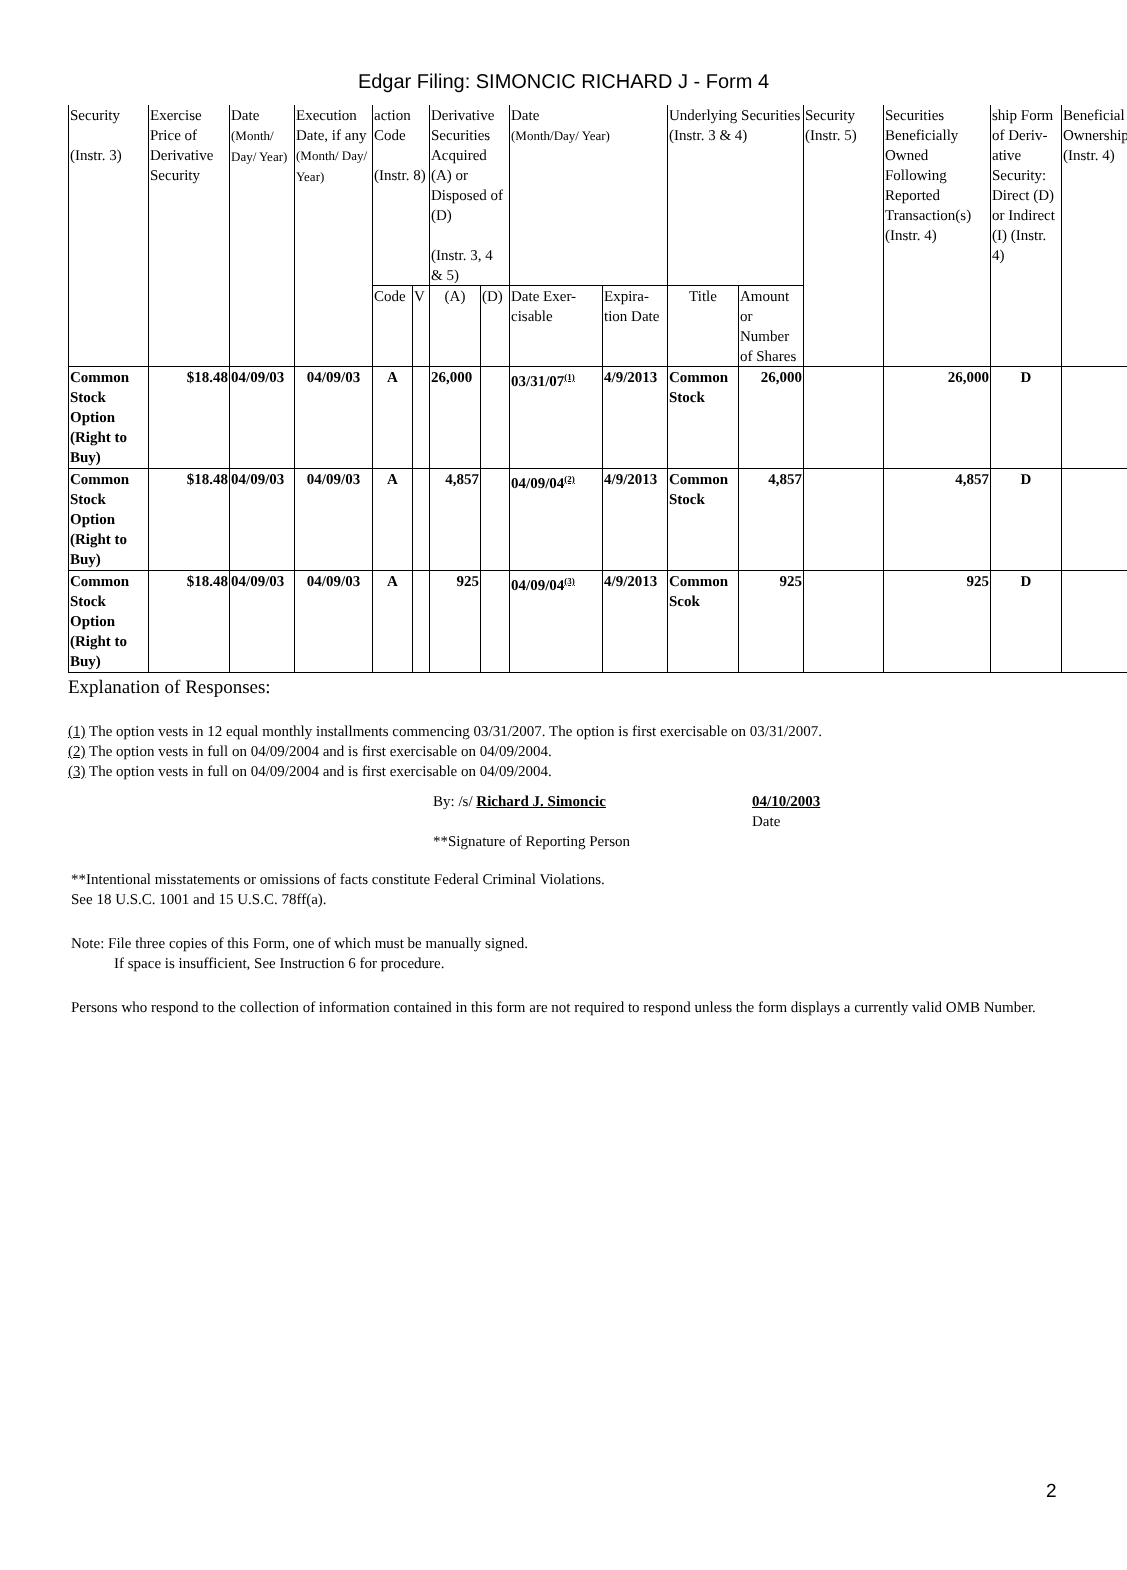Edgar Filing: SIMONCIC RICHARD J - Form 4
| Security (Instr. 3) | Exercise Price of Derivative Security | Date (Month/ Day/ Year) | Execution Date, if any (Month/ Day/ Year) | action Code (Instr. 8) | | Derivative Securities Acquired (A) or Disposed of (D) (Instr. 3, 4 & 5) | | Date (Month/Day/ Year) | | Underlying Securities (Instr. 3 & 4) | | Security (Instr. 5) | Securities Beneficially Owned Following Reported Transaction(s) (Instr. 4) | ship Form of Deriv-ative Security: Direct (D) or Indirect (I) (Instr. 4) | Beneficial Ownership (Instr. 4) |
| --- | --- | --- | --- | --- | --- | --- | --- | --- | --- | --- | --- | --- | --- | --- | --- |
| | | | | Code | V | (A) | (D) | Date Exer-cisable | Expira-tion Date | Title | Amount or Number of Shares | | | | |
| Common Stock Option (Right to Buy) | $18.48 | 04/09/03 | 04/09/03 | A | | 26,000 | | 03/31/07<sup>(1)</sup> | 4/9/2013 | Common Stock | 26,000 | | 26,000 | D | |
| Common Stock Option (Right to Buy) | $18.48 | 04/09/03 | 04/09/03 | A | | 4,857 | | 04/09/04<sup>(2)</sup> | 4/9/2013 | Common Stock | 4,857 | | 4,857 | D | |
| Common Stock Option (Right to Buy) | $18.48 | 04/09/03 | 04/09/03 | A | | 925 | | 04/09/04<sup>(3)</sup> | 4/9/2013 | Common Scok | 925 | | 925 | D | |
Explanation of Responses:
(1) The option vests in 12 equal monthly installments commencing 03/31/2007. The option is first exercisable on 03/31/2007.
(2) The option vests in full on 04/09/2004 and is first exercisable on 04/09/2004.
(3) The option vests in full on 04/09/2004 and is first exercisable on 04/09/2004.
By: /s/ Richard J. Simoncic
**Signature of Reporting Person
04/10/2003
Date
**Intentional misstatements or omissions of facts constitute Federal Criminal Violations.
See 18 U.S.C. 1001 and 15 U.S.C. 78ff(a).
Note: File three copies of this Form, one of which must be manually signed.
If space is insufficient, See Instruction 6 for procedure.
Persons who respond to the collection of information contained in this form are not required to respond unless the form displays a currently valid OMB Number.
2